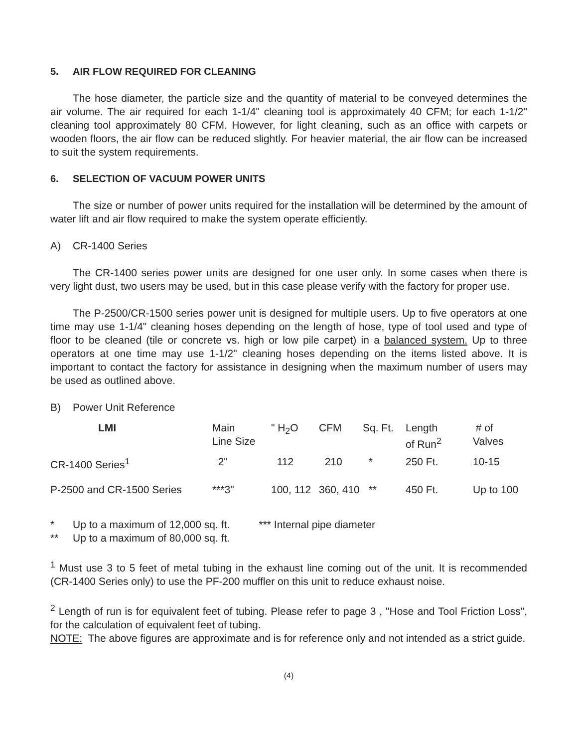5. AIR FLOW REQUIRED FOR CLEANING
The hose diameter, the particle size and the quantity of material to be conveyed determines the air volume. The air required for each 1-1/4" cleaning tool is approximately 40 CFM; for each 1-1/2" cleaning tool approximately 80 CFM. However, for light cleaning, such as an office with carpets or wooden floors, the air flow can be reduced slightly. For heavier material, the air flow can be increased to suit the system requirements.
6. SELECTION OF VACUUM POWER UNITS
The size or number of power units required for the installation will be determined by the amount of water lift and air flow required to make the system operate efficiently.
A) CR-1400 Series
The CR-1400 series power units are designed for one user only. In some cases when there is very light dust, two users may be used, but in this case please verify with the factory for proper use.
The P-2500/CR-1500 series power unit is designed for multiple users. Up to five operators at one time may use 1-1/4" cleaning hoses depending on the length of hose, type of tool used and type of floor to be cleaned (tile or concrete vs. high or low pile carpet) in a balanced system. Up to three operators at one time may use 1-1/2" cleaning hoses depending on the items listed above. It is important to contact the factory for assistance in designing when the maximum number of users may be used as outlined above.
B) Power Unit Reference
| LMI | Main Line Size | " H<sub>2</sub>O | CFM | Sq. Ft. | Length of Run<sup>2</sup> | # of Valves |
| --- | --- | --- | --- | --- | --- | --- |
| CR-1400 Series<sup>1</sup> | 2" | 112 | 210 | * | 250 Ft. | 10-15 |
| P-2500 and CR-1500 Series | ***3" | 100, 112 | 360, 410 | ** | 450 Ft. | Up to 100 |
* Up to a maximum of 12,000 sq. ft. *** Internal pipe diameter
** Up to a maximum of 80,000 sq. ft.
<sup>1</sup> Must use 3 to 5 feet of metal tubing in the exhaust line coming out of the unit. It is recommended (CR-1400 Series only) to use the PF-200 muffler on this unit to reduce exhaust noise.
<sup>2</sup> Length of run is for equivalent feet of tubing. Please refer to page 3 , "Hose and Tool Friction Loss", for the calculation of equivalent feet of tubing.
NOTE: The above figures are approximate and is for reference only and not intended as a strict guide.
(4)